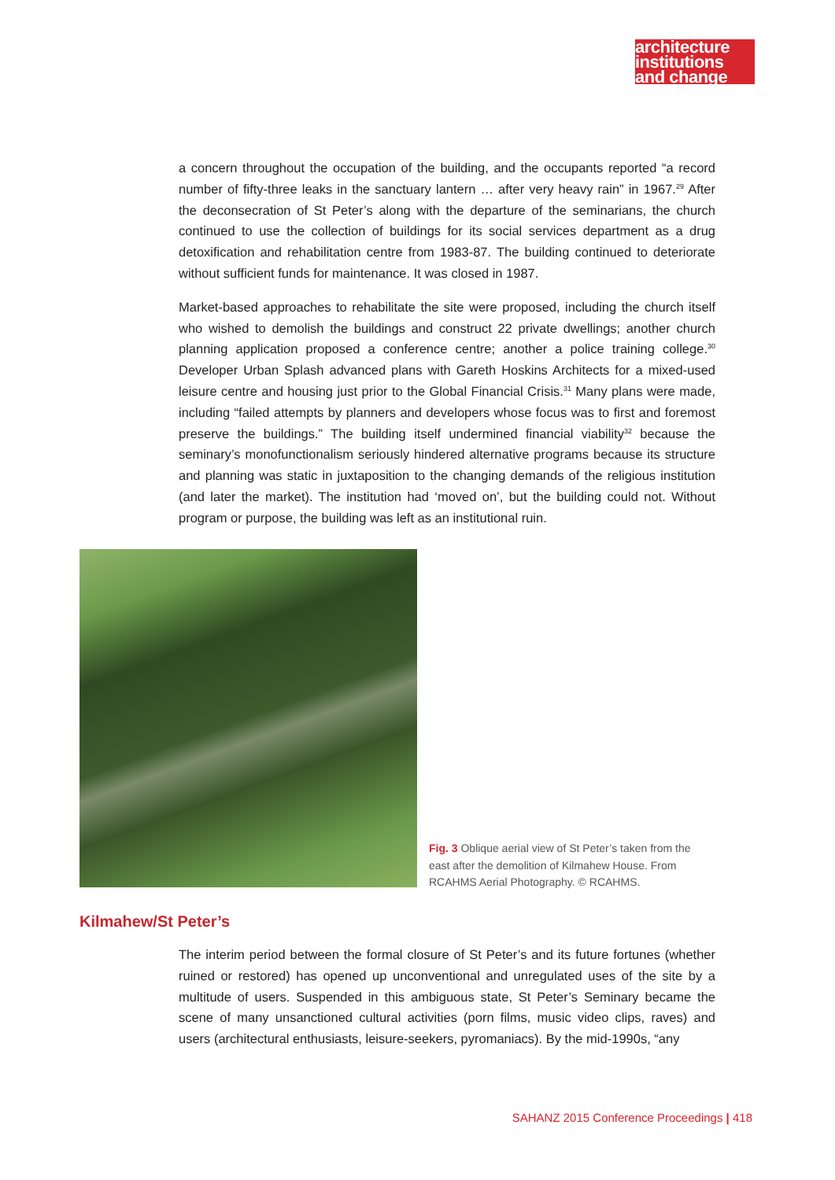architecture
institutions
and change
a concern throughout the occupation of the building, and the occupants reported “a record number of fifty-three leaks in the sanctuary lantern … after very heavy rain” in 1967.<sup>29</sup> After the deconsecration of St Peter’s along with the departure of the seminarians, the church continued to use the collection of buildings for its social services department as a drug detoxification and rehabilitation centre from 1983-87. The building continued to deteriorate without sufficient funds for maintenance. It was closed in 1987.
Market-based approaches to rehabilitate the site were proposed, including the church itself who wished to demolish the buildings and construct 22 private dwellings; another church planning application proposed a conference centre; another a police training college.<sup>30</sup> Developer Urban Splash advanced plans with Gareth Hoskins Architects for a mixed-used leisure centre and housing just prior to the Global Financial Crisis.<sup>31</sup> Many plans were made, including “failed attempts by planners and developers whose focus was to first and foremost preserve the buildings.” The building itself undermined financial viability<sup>32</sup> because the seminary’s monofunctionalism seriously hindered alternative programs because its structure and planning was static in juxtaposition to the changing demands of the religious institution (and later the market). The institution had ‘moved on’, but the building could not. Without program or purpose, the building was left as an institutional ruin.
Fig. 3 Oblique aerial view of St Peter’s taken from the east after the demolition of Kilmahew House. From RCAHMS Aerial Photography. © RCAHMS.
Kilmahew/St Peter’s
The interim period between the formal closure of St Peter’s and its future fortunes (whether ruined or restored) has opened up unconventional and unregulated uses of the site by a multitude of users. Suspended in this ambiguous state, St Peter’s Seminary became the scene of many unsanctioned cultural activities (porn films, music video clips, raves) and users (architectural enthusiasts, leisure-seekers, pyromaniacs). By the mid-1990s, “any
SAHANZ 2015 Conference Proceedings | 418